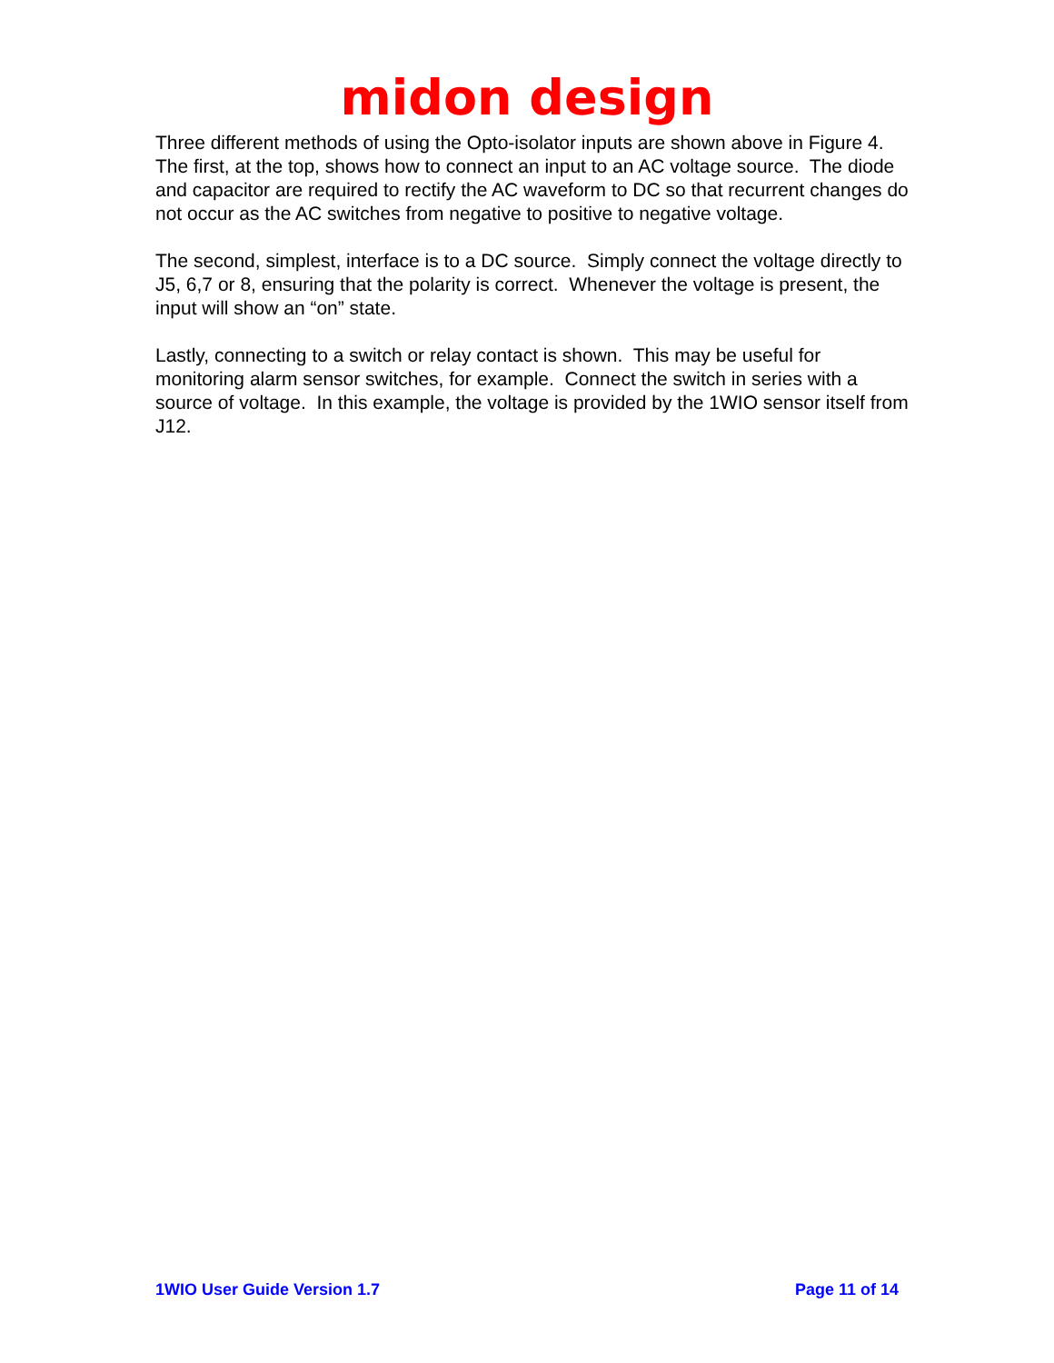midon design
Three different methods of using the Opto-isolator inputs are shown above in Figure 4. The first, at the top, shows how to connect an input to an AC voltage source. The diode and capacitor are required to rectify the AC waveform to DC so that recurrent changes do not occur as the AC switches from negative to positive to negative voltage.
The second, simplest, interface is to a DC source. Simply connect the voltage directly to J5, 6,7 or 8, ensuring that the polarity is correct. Whenever the voltage is present, the input will show an “on” state.
Lastly, connecting to a switch or relay contact is shown. This may be useful for monitoring alarm sensor switches, for example. Connect the switch in series with a source of voltage. In this example, the voltage is provided by the 1WIO sensor itself from J12.
1WIO User Guide Version 1.7 Page 11 of 14